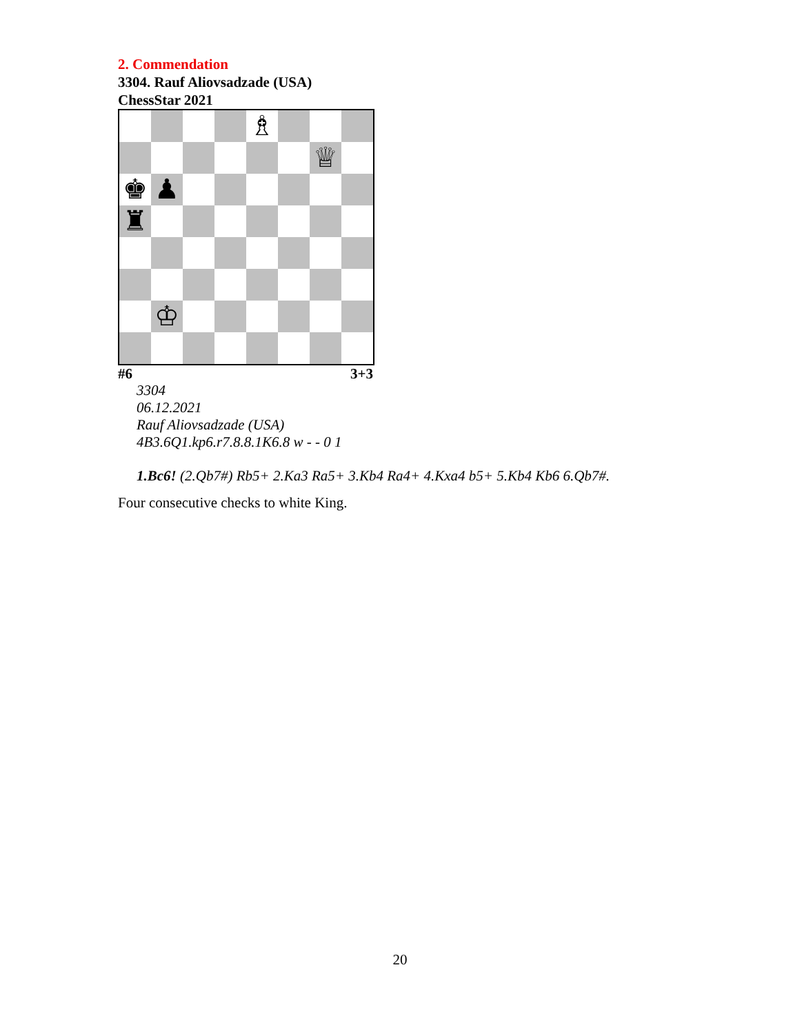2. Commendation
3304. Rauf Aliovsadzade (USA)
ChessStar 2021
♗
♕
♚
♟
♜
♔
#6 3+3
3304
06.12.2021
Rauf Aliovsadzade (USA)
4B3.6Q1.kp6.r7.8.8.1K6.8 w - - 0 1
1.Bc6! (2.Qb7#) Rb5+ 2.Ka3 Ra5+ 3.Kb4 Ra4+ 4.Kxa4 b5+ 5.Kb4 Kb6 6.Qb7#.
Four consecutive checks to white King.
20